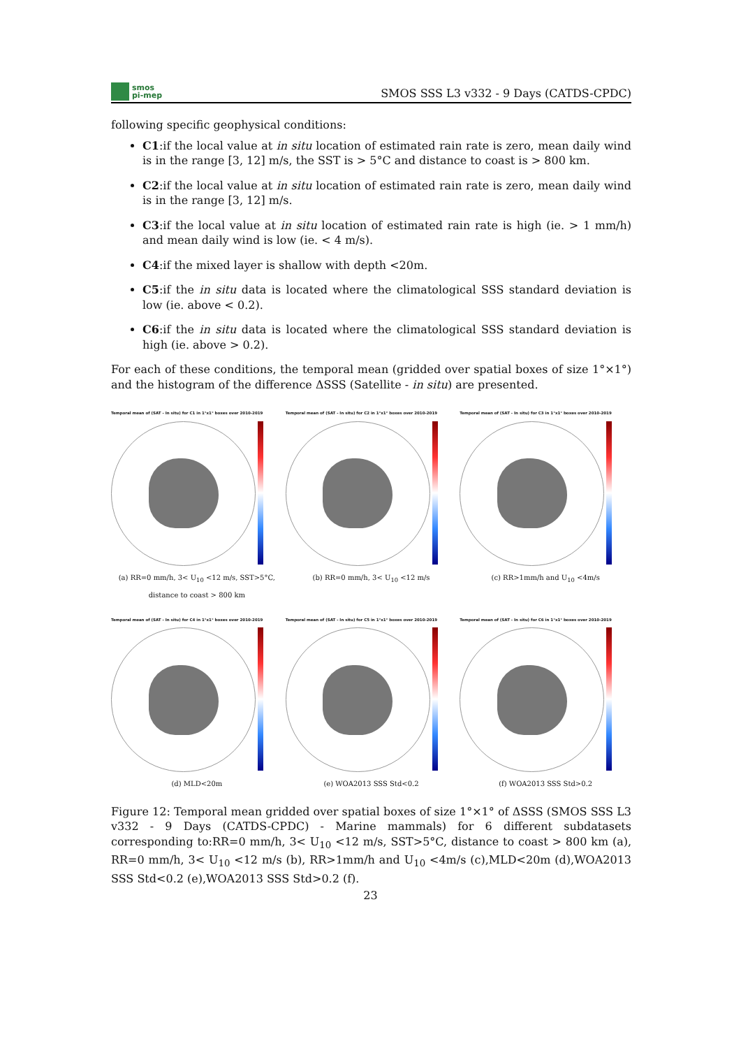smos
pi-mep
SMOS SSS L3 v332 - 9 Days (CATDS-CPDC)
following specific geophysical conditions:
C1:if the local value at in situ location of estimated rain rate is zero, mean daily wind is in the range [3, 12] m/s, the SST is > 5°C and distance to coast is > 800 km.
C2:if the local value at in situ location of estimated rain rate is zero, mean daily wind is in the range [3, 12] m/s.
C3:if the local value at in situ location of estimated rain rate is high (ie. > 1 mm/h) and mean daily wind is low (ie. < 4 m/s).
C4:if the mixed layer is shallow with depth <20m.
C5:if the in situ data is located where the climatological SSS standard deviation is low (ie. above < 0.2).
C6:if the in situ data is located where the climatological SSS standard deviation is high (ie. above > 0.2).
For each of these conditions, the temporal mean (gridded over spatial boxes of size 1°×1°) and the histogram of the difference ΔSSS (Satellite - in situ) are presented.
Temporal mean of (SAT - In situ) for C1 in 1°x1° boxes over 2010-2019
(a) RR=0 mm/h, 3< U<sub>10</sub> <12 m/s, SST>5°C, distance to coast > 800 km
Temporal mean of (SAT - In situ) for C2 in 1°x1° boxes over 2010-2019
(b) RR=0 mm/h, 3< U<sub>10</sub> <12 m/s
Temporal mean of (SAT - In situ) for C3 in 1°x1° boxes over 2010-2019
(c) RR>1mm/h and U<sub>10</sub> <4m/s
Temporal mean of (SAT - In situ) for C4 in 1°x1° boxes over 2010-2019
(d) MLD<20m
Temporal mean of (SAT - In situ) for C5 in 1°x1° boxes over 2010-2019
(e) WOA2013 SSS Std<0.2
Temporal mean of (SAT - In situ) for C6 in 1°x1° boxes over 2010-2019
(f) WOA2013 SSS Std>0.2
Figure 12: Temporal mean gridded over spatial boxes of size 1°×1° of ΔSSS (SMOS SSS L3 v332 - 9 Days (CATDS-CPDC) - Marine mammals) for 6 different subdatasets corresponding to:RR=0 mm/h, 3< U<sub>10</sub> <12 m/s, SST>5°C, distance to coast > 800 km (a), RR=0 mm/h, 3< U<sub>10</sub> <12 m/s (b), RR>1mm/h and U<sub>10</sub> <4m/s (c),MLD<20m (d),WOA2013 SSS Std<0.2 (e),WOA2013 SSS Std>0.2 (f).
23